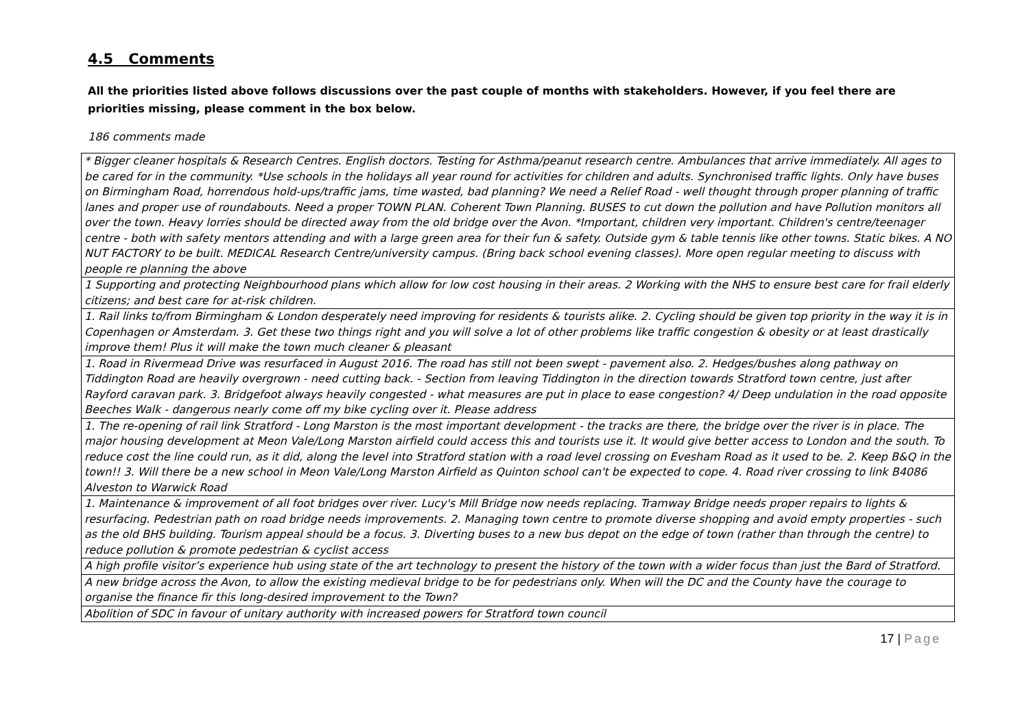4.5 Comments
All the priorities listed above follows discussions over the past couple of months with stakeholders. However, if you feel there are priorities missing, please comment in the box below.
186 comments made
| * Bigger cleaner hospitals & Research Centres. English doctors. Testing for Asthma/peanut research centre. Ambulances that arrive immediately. All ages to be cared for in the community. *Use schools in the holidays all year round for activities for children and adults. Synchronised traffic lights. Only have buses on Birmingham Road, horrendous hold-ups/traffic jams, time wasted, bad planning? We need a Relief Road - well thought through proper planning of traffic lanes and proper use of roundabouts. Need a proper TOWN PLAN. Coherent Town Planning. BUSES to cut down the pollution and have Pollution monitors all over the town. Heavy lorries should be directed away from the old bridge over the Avon. *Important, children very important. Children's centre/teenager centre - both with safety mentors attending and with a large green area for their fun & safety. Outside gym & table tennis like other towns. Static bikes. A NO NUT FACTORY to be built. MEDICAL Research Centre/university campus. (Bring back school evening classes). More open regular meeting to discuss with people re planning the above |
| 1 Supporting and protecting Neighbourhood plans which allow for low cost housing in their areas. 2 Working with the NHS to ensure best care for frail elderly citizens; and best care for at-risk children. |
| 1. Rail links to/from Birmingham & London desperately need improving for residents & tourists alike. 2. Cycling should be given top priority in the way it is in Copenhagen or Amsterdam. 3. Get these two things right and you will solve a lot of other problems like traffic congestion & obesity or at least drastically improve them! Plus it will make the town much cleaner & pleasant |
| 1. Road in Rivermead Drive was resurfaced in August 2016. The road has still not been swept - pavement also. 2. Hedges/bushes along pathway on Tiddington Road are heavily overgrown - need cutting back. - Section from leaving Tiddington in the direction towards Stratford town centre, just after Rayford caravan park. 3. Bridgefoot always heavily congested - what measures are put in place to ease congestion? 4/ Deep undulation in the road opposite Beeches Walk - dangerous nearly come off my bike cycling over it. Please address |
| 1. The re-opening of rail link Stratford - Long Marston is the most important development - the tracks are there, the bridge over the river is in place. The major housing development at Meon Vale/Long Marston airfield could access this and tourists use it. It would give better access to London and the south. To reduce cost the line could run, as it did, along the level into Stratford station with a road level crossing on Evesham Road as it used to be. 2. Keep B&Q in the town!! 3. Will there be a new school in Meon Vale/Long Marston Airfield as Quinton school can't be expected to cope. 4. Road river crossing to link B4086 Alveston to Warwick Road |
| 1. Maintenance & improvement of all foot bridges over river. Lucy's Mill Bridge now needs replacing. Tramway Bridge needs proper repairs to lights & resurfacing. Pedestrian path on road bridge needs improvements. 2. Managing town centre to promote diverse shopping and avoid empty properties - such as the old BHS building. Tourism appeal should be a focus. 3. Diverting buses to a new bus depot on the edge of town (rather than through the centre) to reduce pollution & promote pedestrian & cyclist access |
| A high profile visitor’s experience hub using state of the art technology to present the history of the town with a wider focus than just the Bard of Stratford. |
| A new bridge across the Avon, to allow the existing medieval bridge to be for pedestrians only. When will the DC and the County have the courage to organise the finance fir this long-desired improvement to the Town? |
| Abolition of SDC in favour of unitary authority with increased powers for Stratford town council |
17 | Page